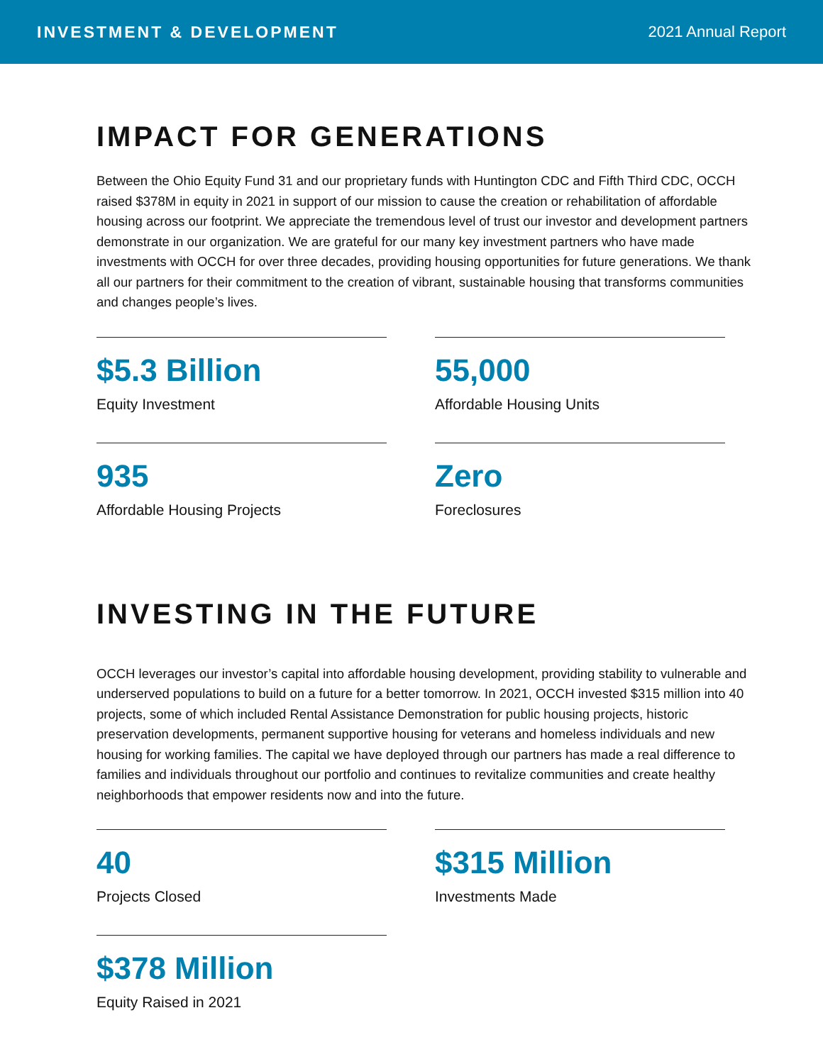INVESTMENT & DEVELOPMENT 2021 Annual Report
IMPACT FOR GENERATIONS
Between the Ohio Equity Fund 31 and our proprietary funds with Huntington CDC and Fifth Third CDC, OCCH raised $378M in equity in 2021 in support of our mission to cause the creation or rehabilitation of affordable housing across our footprint. We appreciate the tremendous level of trust our investor and development partners demonstrate in our organization. We are grateful for our many key investment partners who have made investments with OCCH for over three decades, providing housing opportunities for future generations. We thank all our partners for their commitment to the creation of vibrant, sustainable housing that transforms communities and changes people’s lives.
$5.3 Billion
Equity Investment
55,000
Affordable Housing Units
935
Affordable Housing Projects
Zero
Foreclosures
INVESTING IN THE FUTURE
OCCH leverages our investor’s capital into affordable housing development, providing stability to vulnerable and underserved populations to build on a future for a better tomorrow. In 2021, OCCH invested $315 million into 40 projects, some of which included Rental Assistance Demonstration for public housing projects, historic preservation developments, permanent supportive housing for veterans and homeless individuals and new housing for working families. The capital we have deployed through our partners has made a real difference to families and individuals throughout our portfolio and continues to revitalize communities and create healthy neighborhoods that empower residents now and into the future.
40
Projects Closed
$315 Million
Investments Made
$378 Million
Equity Raised in 2021